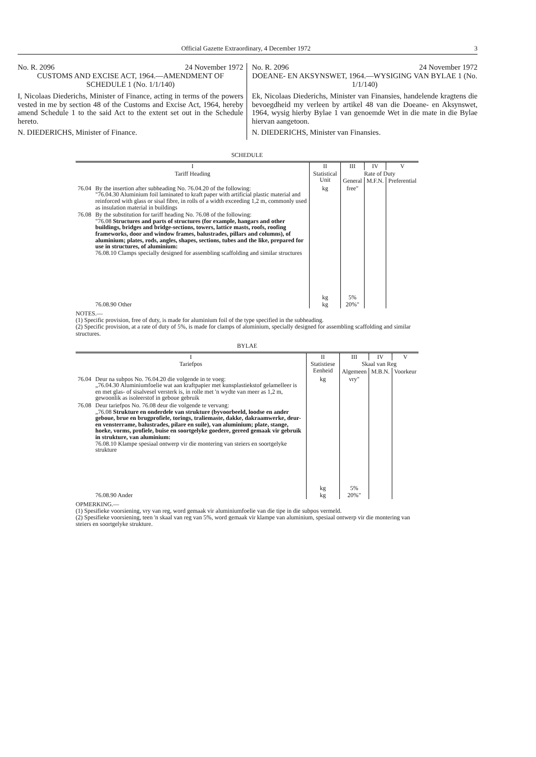Official Gazette Extraordinary, 4 December 1972 3
No. R. 2096 24 November 1972
CUSTOMS AND EXCISE ACT, 1964.—AMENDMENT OF SCHEDULE 1 (No. 1/1/140)
I, Nicolaas Diederichs, Minister of Finance, acting in terms of the powers vested in me by section 48 of the Customs and Excise Act, 1964, hereby amend Schedule 1 to the said Act to the extent set out in the Schedule hereto.
N. DIEDERICHS, Minister of Finance.
No. R. 2096 24 November 1972
DOEANE- EN AKSYNSWET, 1964.—WYSIGING VAN BYLAE 1 (No. 1/1/140)
Ek, Nicolaas Diederichs, Minister van Finansies, handelende kragtens die bevoegdheid my verleen by artikel 48 van die Doeane- en Aksynswet, 1964, wysig hierby Bylae 1 van genoemde Wet in die mate in die Bylae hiervan aangetoon.
N. DIEDERICHS, Minister van Finansies.
SCHEDULE
| I | | II | III | IV | V |
| --- | --- | --- | --- | --- | --- |
| Tariff Heading | | Statistical Unit | Rate of Duty | | |
| | | | General | M.F.N. | Preferential |
| 76.04 | By the insertion after subheading No. 76.04.20 of the following: "76.04.30 Aluminium foil laminated to kraft paper with artificial plastic material and reinforced with glass or sisal fibre, in rolls of a width exceeding 1,2 m, commonly used as insulation material in buildings | kg | free" | | |
| 76.08 | By the substitution for tariff heading No. 76.08 of the following: "76.08 Structures and parts of structures (for example, hangars and other buildings, bridges and bridge-sections, towers, lattice masts, roofs, roofing frameworks, door and window frames, balustrades, pillars and columns), of aluminium; plates, rods, angles, shapes, sections, tubes and the like, prepared for use in structures, of aluminium: 76.08.10 Clamps specially designed for assembling scaffolding and similar structures | kg | 5% | | |
| | 76.08.90 Other | kg | 20%" | | |
NOTES.—
(1) Specific provision, free of duty, is made for aluminium foil of the type specified in the subheading.
(2) Specific provision, at a rate of duty of 5%, is made for clamps of aluminium, specially designed for assembling scaffolding and similar structures.
BYLAE
| I | | II | III | IV | V |
| --- | --- | --- | --- | --- | --- |
| Tariefpos | | Statistiese Eenheid | Skaal van Reg | | |
| | | | Algemeen | M.B.N. | Voorkeur |
| 76.04 | Deur na subpos No. 76.04.20 die volgende in te voeg: „76.04.30 Aluminiumfoelie wat aan kraftpapier met kunsplastiekstof gelamelleer is en met glas- of sisalvesel versterk is, in rolle met 'n wydte van meer as 1,2 m, gewoonlik as isoleerstof in geboue gebruik | kg | vry" | | |
| 76.08 | Deur tariefpos No. 76.08 deur die volgende te vervang: „76.08 Strukture en onderdele van strukture (byvoorbeeld, loodse en ander geboue, brue en brugprofiele, torings, traliemaste, dakke, dakraamwerke, deur- en vensterrame, balustrades, pilare en suile), van aluminium; plate, stange, hoeke, vorms, profiele, buise en soortgelyke goedere, gereed gemaak vir gebruik in strukture, van aluminium: 76.08.10 Klampe spesiaal ontwerp vir die montering van steiers en soortgelyke strukture | kg | 5% | | |
| | 76.08.90 Ander | kg | 20%" | | |
OPMERKING.—
(1) Spesifieke voorsiening, vry van reg, word gemaak vir aluminiumfoelie van die tipe in die subpos vermeld.
(2) Spesifieke voorsiening, teen 'n skaal van reg van 5%, word gemaak vir klampe van aluminium, spesiaal ontwerp vir die montering van steiers en soortgelyke strukture.